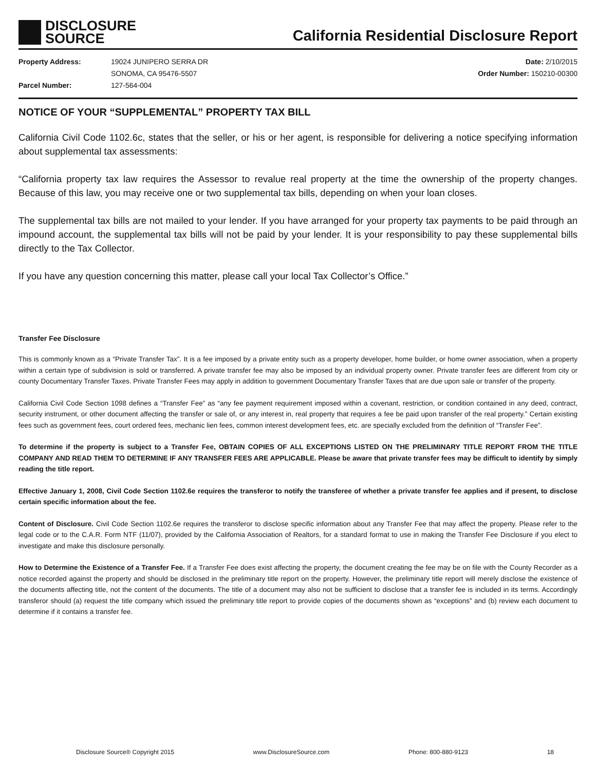DISCLOSURE
SOURCE
California Residential Disclosure Report
Property Address:
Parcel Number:
19024 JUNIPERO SERRA DR
SONOMA, CA 95476-5507
127-564-004
Date: 2/10/2015
Order Number: 150210-00300
NOTICE OF YOUR “SUPPLEMENTAL” PROPERTY TAX BILL
California Civil Code 1102.6c, states that the seller, or his or her agent, is responsible for delivering a notice specifying information about supplemental tax assessments:
“California property tax law requires the Assessor to revalue real property at the time the ownership of the property changes. Because of this law, you may receive one or two supplemental tax bills, depending on when your loan closes.
The supplemental tax bills are not mailed to your lender. If you have arranged for your property tax payments to be paid through an impound account, the supplemental tax bills will not be paid by your lender. It is your responsibility to pay these supplemental bills directly to the Tax Collector.
If you have any question concerning this matter, please call your local Tax Collector’s Office.”
Transfer Fee Disclosure
This is commonly known as a “Private Transfer Tax”. It is a fee imposed by a private entity such as a property developer, home builder, or home owner association, when a property within a certain type of subdivision is sold or transferred. A private transfer fee may also be imposed by an individual property owner. Private transfer fees are different from city or county Documentary Transfer Taxes. Private Transfer Fees may apply in addition to government Documentary Transfer Taxes that are due upon sale or transfer of the property.
California Civil Code Section 1098 defines a “Transfer Fee” as “any fee payment requirement imposed within a covenant, restriction, or condition contained in any deed, contract, security instrument, or other document affecting the transfer or sale of, or any interest in, real property that requires a fee be paid upon transfer of the real property.” Certain existing fees such as government fees, court ordered fees, mechanic lien fees, common interest development fees, etc. are specially excluded from the definition of “Transfer Fee”.
To determine if the property is subject to a Transfer Fee, OBTAIN COPIES OF ALL EXCEPTIONS LISTED ON THE PRELIMINARY TITLE REPORT FROM THE TITLE COMPANY AND READ THEM TO DETERMINE IF ANY TRANSFER FEES ARE APPLICABLE. Please be aware that private transfer fees may be difficult to identify by simply reading the title report.
Effective January 1, 2008, Civil Code Section 1102.6e requires the transferor to notify the transferee of whether a private transfer fee applies and if present, to disclose certain specific information about the fee.
Content of Disclosure. Civil Code Section 1102.6e requires the transferor to disclose specific information about any Transfer Fee that may affect the property. Please refer to the legal code or to the C.A.R. Form NTF (11/07), provided by the California Association of Realtors, for a standard format to use in making the Transfer Fee Disclosure if you elect to investigate and make this disclosure personally.
How to Determine the Existence of a Transfer Fee. If a Transfer Fee does exist affecting the property, the document creating the fee may be on file with the County Recorder as a notice recorded against the property and should be disclosed in the preliminary title report on the property. However, the preliminary title report will merely disclose the existence of the documents affecting title, not the content of the documents. The title of a document may also not be sufficient to disclose that a transfer fee is included in its terms. Accordingly transferor should (a) request the title company which issued the preliminary title report to provide copies of the documents shown as “exceptions” and (b) review each document to determine if it contains a transfer fee.
Disclosure Source® Copyright 2015 www.DisclosureSource.com Phone: 800-880-9123 18